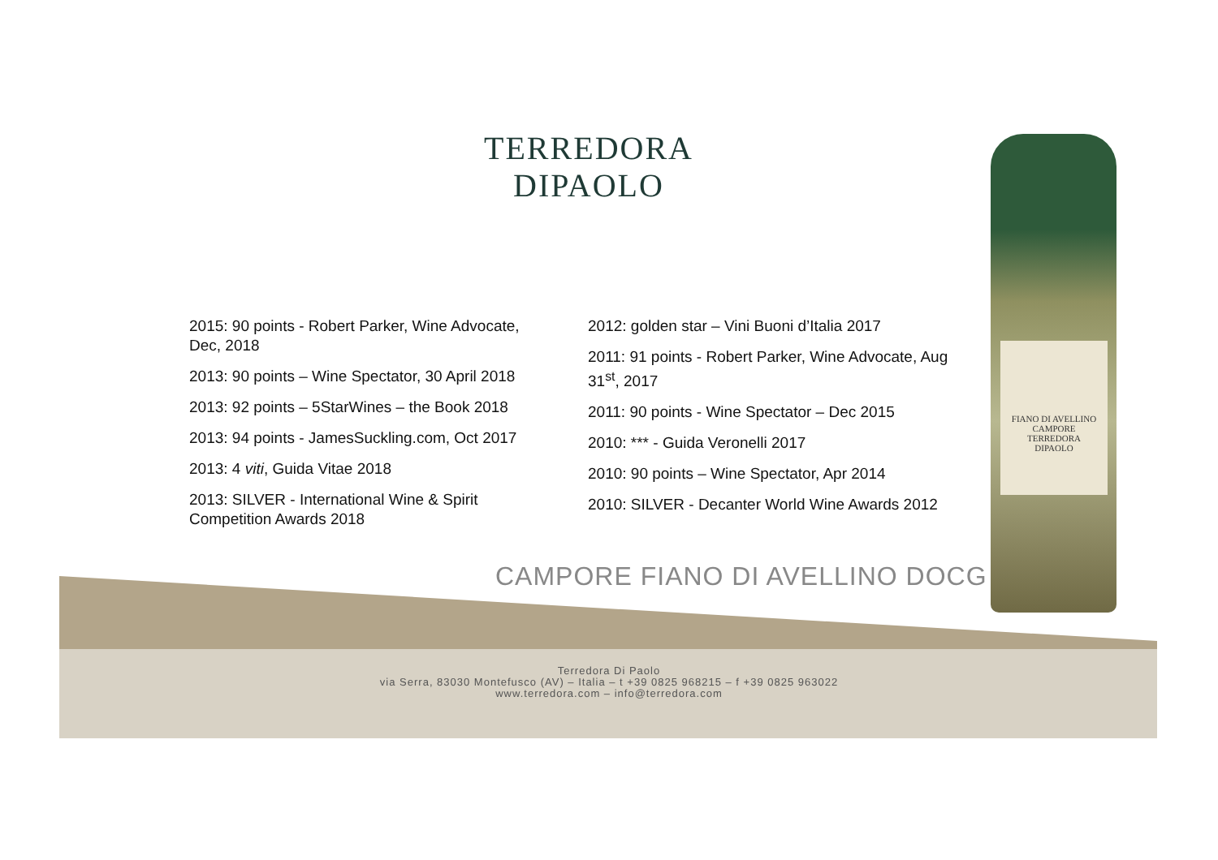TERREDORA
DIPAOLO
2015: 90 points - Robert Parker, Wine Advocate, Dec, 2018
2013: 90 points – Wine Spectator, 30 April 2018
2013: 92 points – 5StarWines – the Book 2018
2013: 94 points - JamesSuckling.com, Oct 2017
2013: 4 viti, Guida Vitae 2018
2013: SILVER - International Wine & Spirit Competition Awards 2018
2012: golden star – Vini Buoni d’Italia 2017
2011: 91 points - Robert Parker, Wine Advocate, Aug 31<sup>st</sup>, 2017
2011: 90 points - Wine Spectator – Dec 2015
2010: *** - Guida Veronelli 2017
2010: 90 points – Wine Spectator, Apr 2014
2010: SILVER - Decanter World Wine Awards 2012
CAMPORE FIANO DI AVELLINO DOCG
Terredora Di Paolo
via Serra, 83030 Montefusco (AV) – Italia – t +39 0825 968215 – f +39 0825 963022
www.terredora.com – info@terredora.com
FIANO DI AVELLINO
CAMPORE
TERREDORA
DIPAOLO